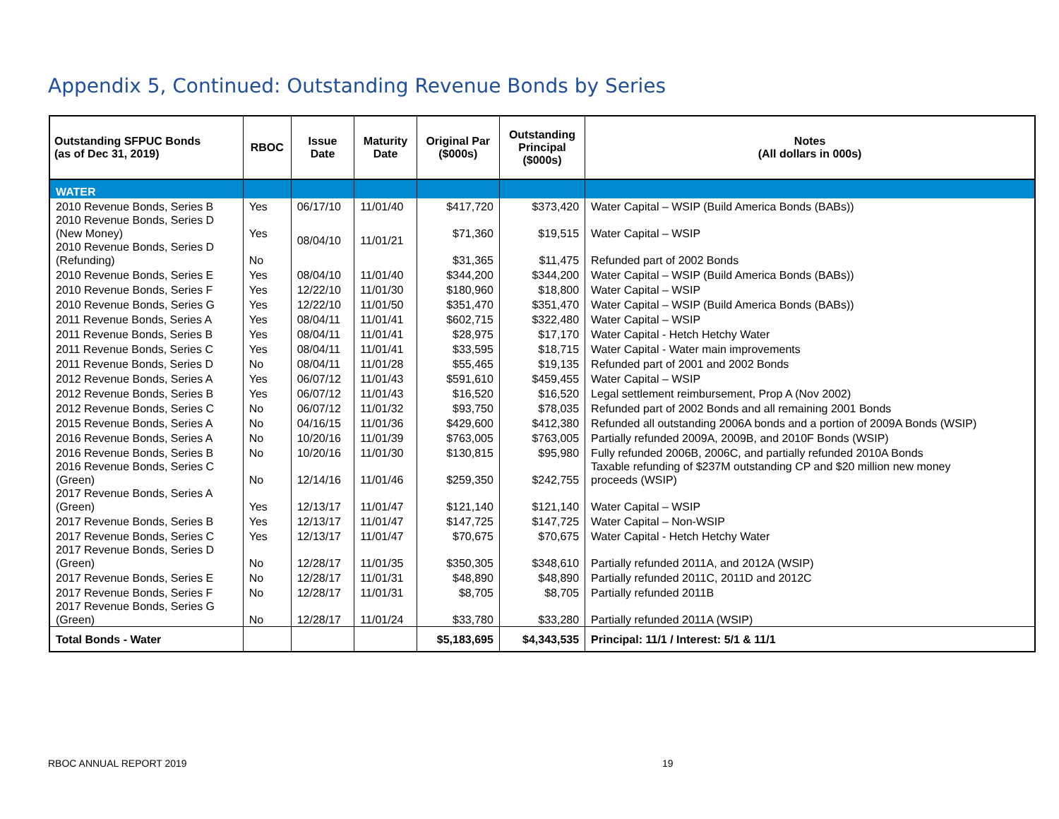Appendix 5, Continued: Outstanding Revenue Bonds by Series
| Outstanding SFPUC Bonds (as of Dec 31, 2019) | RBOC | Issue Date | Maturity Date | Original Par ($000s) | Outstanding Principal ($000s) | Notes (All dollars in 000s) |
| --- | --- | --- | --- | --- | --- | --- |
| WATER | | | | | | |
| 2010 Revenue Bonds, Series B | Yes | 06/17/10 | 11/01/40 | $417,720 | $373,420 | Water Capital – WSIP (Build America Bonds (BABs)) |
| 2010 Revenue Bonds, Series D (New Money) | Yes | 08/04/10 | 11/01/21 | $71,360 | $19,515 | Water Capital – WSIP |
| 2010 Revenue Bonds, Series D (Refunding) | No | | | $31,365 | $11,475 | Refunded part of 2002 Bonds |
| 2010 Revenue Bonds, Series E | Yes | 08/04/10 | 11/01/40 | $344,200 | $344,200 | Water Capital – WSIP (Build America Bonds (BABs)) |
| 2010 Revenue Bonds, Series F | Yes | 12/22/10 | 11/01/30 | $180,960 | $18,800 | Water Capital – WSIP |
| 2010 Revenue Bonds, Series G | Yes | 12/22/10 | 11/01/50 | $351,470 | $351,470 | Water Capital – WSIP (Build America Bonds (BABs)) |
| 2011 Revenue Bonds, Series A | Yes | 08/04/11 | 11/01/41 | $602,715 | $322,480 | Water Capital – WSIP |
| 2011 Revenue Bonds, Series B | Yes | 08/04/11 | 11/01/41 | $28,975 | $17,170 | Water Capital - Hetch Hetchy Water |
| 2011 Revenue Bonds, Series C | Yes | 08/04/11 | 11/01/41 | $33,595 | $18,715 | Water Capital - Water main improvements |
| 2011 Revenue Bonds, Series D | No | 08/04/11 | 11/01/28 | $55,465 | $19,135 | Refunded part of 2001 and 2002 Bonds |
| 2012 Revenue Bonds, Series A | Yes | 06/07/12 | 11/01/43 | $591,610 | $459,455 | Water Capital – WSIP |
| 2012 Revenue Bonds, Series B | Yes | 06/07/12 | 11/01/43 | $16,520 | $16,520 | Legal settlement reimbursement, Prop A (Nov 2002) |
| 2012 Revenue Bonds, Series C | No | 06/07/12 | 11/01/32 | $93,750 | $78,035 | Refunded part of 2002 Bonds and all remaining 2001 Bonds |
| 2015 Revenue Bonds, Series A | No | 04/16/15 | 11/01/36 | $429,600 | $412,380 | Refunded all outstanding 2006A bonds and a portion of 2009A Bonds (WSIP) |
| 2016 Revenue Bonds, Series A | No | 10/20/16 | 11/01/39 | $763,005 | $763,005 | Partially refunded 2009A, 2009B, and 2010F Bonds (WSIP) |
| 2016 Revenue Bonds, Series B | No | 10/20/16 | 11/01/30 | $130,815 | $95,980 | Fully refunded 2006B, 2006C, and partially refunded 2010A Bonds |
| 2016 Revenue Bonds, Series C (Green) | No | 12/14/16 | 11/01/46 | $259,350 | $242,755 | Taxable refunding of $237M outstanding CP and $20 million new money proceeds (WSIP) |
| 2017 Revenue Bonds, Series A (Green) | Yes | 12/13/17 | 11/01/47 | $121,140 | $121,140 | Water Capital – WSIP |
| 2017 Revenue Bonds, Series B | Yes | 12/13/17 | 11/01/47 | $147,725 | $147,725 | Water Capital – Non-WSIP |
| 2017 Revenue Bonds, Series C | Yes | 12/13/17 | 11/01/47 | $70,675 | $70,675 | Water Capital - Hetch Hetchy Water |
| 2017 Revenue Bonds, Series D (Green) | No | 12/28/17 | 11/01/35 | $350,305 | $348,610 | Partially refunded 2011A, and 2012A (WSIP) |
| 2017 Revenue Bonds, Series E | No | 12/28/17 | 11/01/31 | $48,890 | $48,890 | Partially refunded 2011C, 2011D and 2012C |
| 2017 Revenue Bonds, Series F | No | 12/28/17 | 11/01/31 | $8,705 | $8,705 | Partially refunded 2011B |
| 2017 Revenue Bonds, Series G (Green) | No | 12/28/17 | 11/01/24 | $33,780 | $33,280 | Partially refunded 2011A (WSIP) |
| Total Bonds - Water | | | | $5,183,695 | $4,343,535 | Principal: 11/1 / Interest: 5/1 & 11/1 |
RBOC ANNUAL REPORT 2019 19